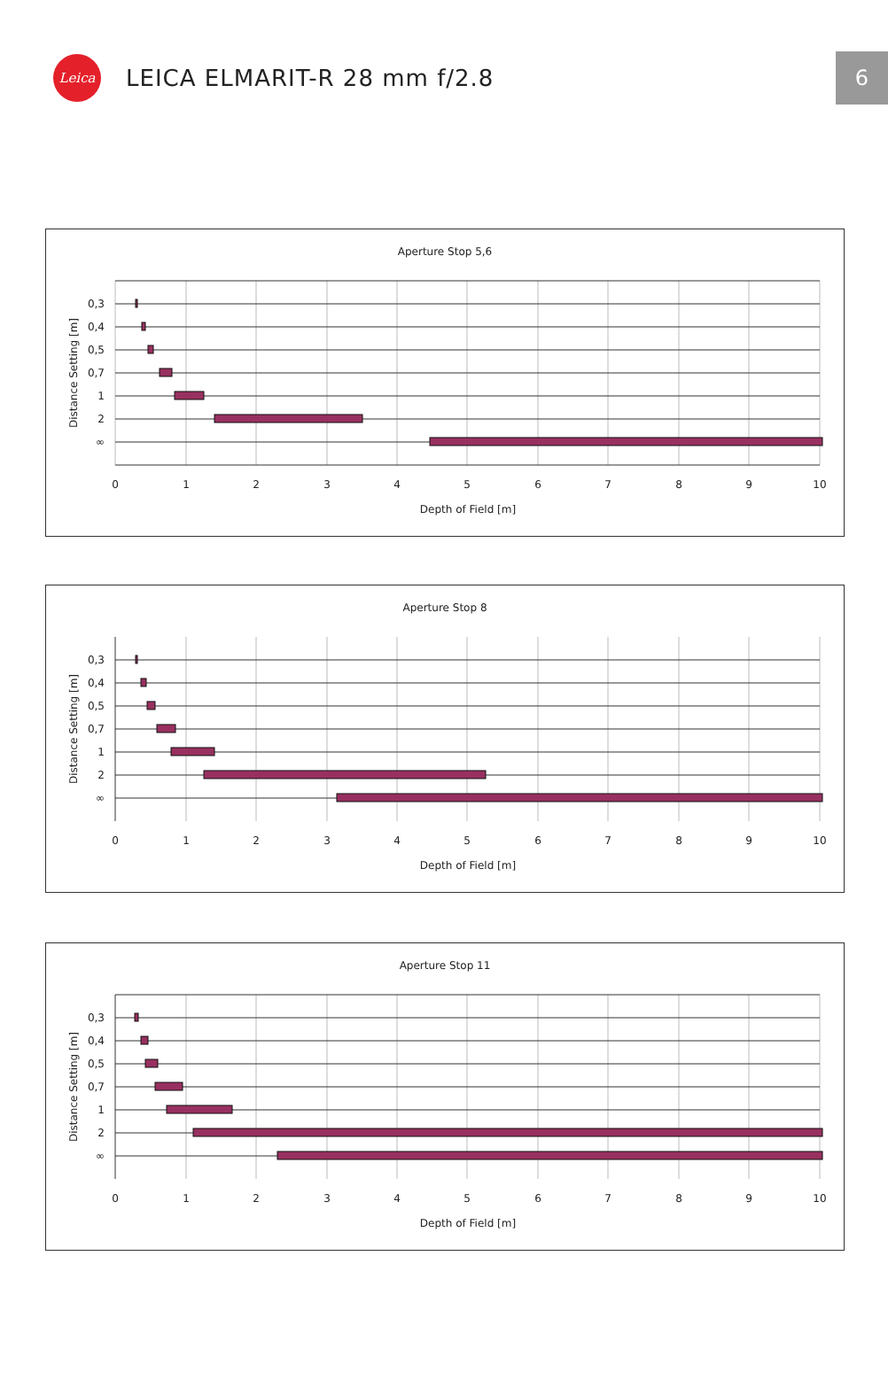Leica
LEICA ELMARIT-R 28 mm f/2.8
6
Aperture Stop 5,6
0,3
0,4
0,5
0,7
1
2
∞
0
1
2
3
4
5
6
7
8
9
10
Depth of Field [m]
Distance Setting [m]
Aperture Stop 8
0,3
0,4
0,5
0,7
1
2
∞
0
1
2
3
4
5
6
7
8
9
10
Depth of Field [m]
Distance Setting [m]
Aperture Stop 11
0,3
0,4
0,5
0,7
1
2
∞
0
1
2
3
4
5
6
7
8
9
10
Depth of Field [m]
Distance Setting [m]